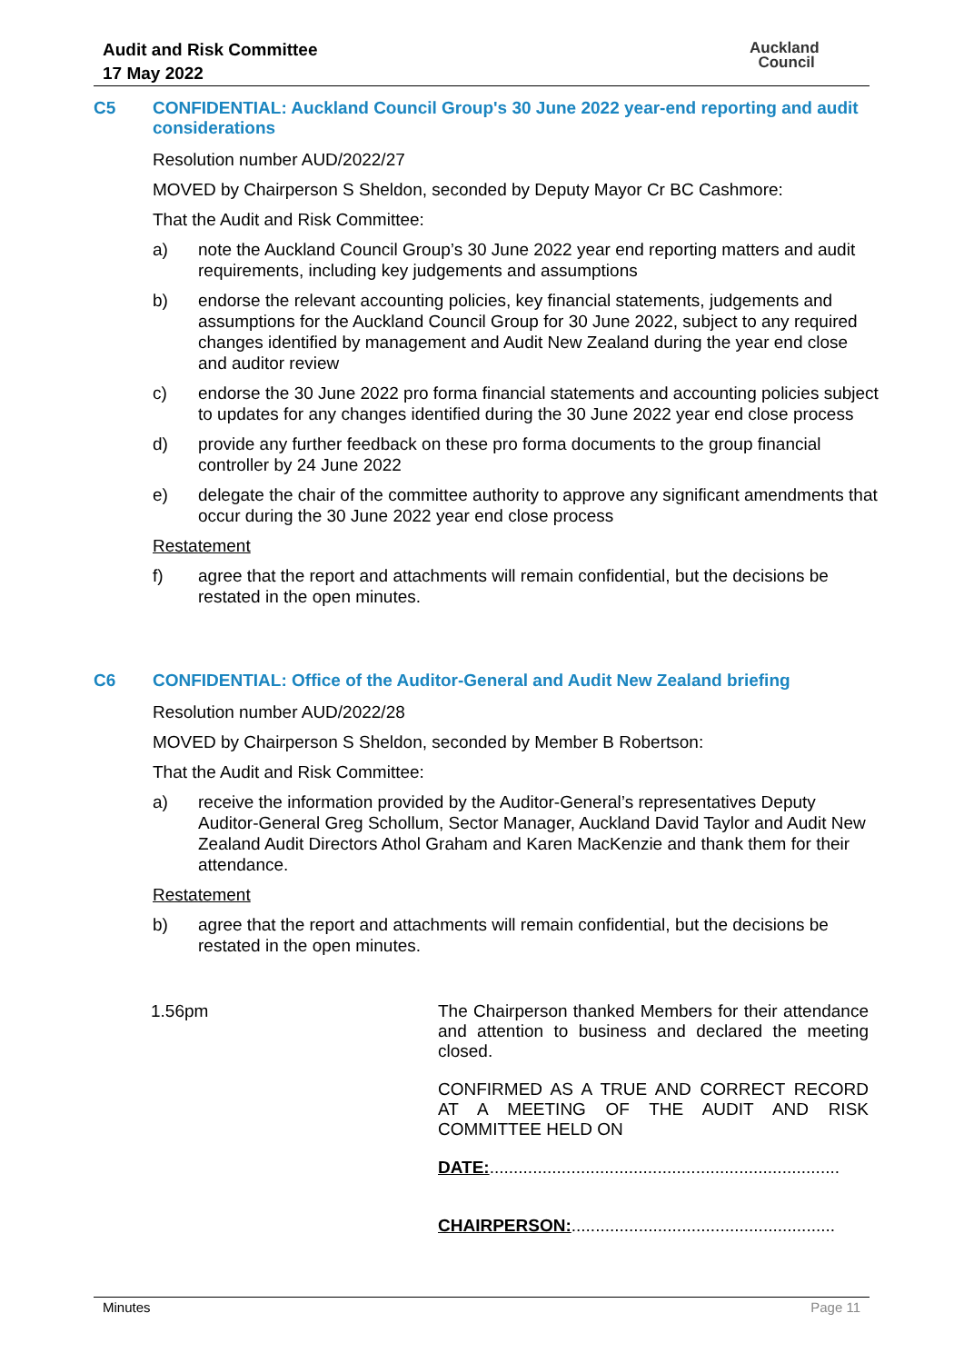Audit and Risk Committee
17 May 2022
Auckland
Council
C5 CONFIDENTIAL: Auckland Council Group's 30 June 2022 year-end reporting and audit considerations
Resolution number AUD/2022/27
MOVED by Chairperson S Sheldon, seconded by Deputy Mayor Cr BC Cashmore:
That the Audit and Risk Committee:
a) note the Auckland Council Group’s 30 June 2022 year end reporting matters and audit requirements, including key judgements and assumptions
b) endorse the relevant accounting policies, key financial statements, judgements and assumptions for the Auckland Council Group for 30 June 2022, subject to any required changes identified by management and Audit New Zealand during the year end close and auditor review
c) endorse the 30 June 2022 pro forma financial statements and accounting policies subject to updates for any changes identified during the 30 June 2022 year end close process
d) provide any further feedback on these pro forma documents to the group financial controller by 24 June 2022
e) delegate the chair of the committee authority to approve any significant amendments that occur during the 30 June 2022 year end close process
Restatement
f) agree that the report and attachments will remain confidential, but the decisions be restated in the open minutes.
C6 CONFIDENTIAL: Office of the Auditor-General and Audit New Zealand briefing
Resolution number AUD/2022/28
MOVED by Chairperson S Sheldon, seconded by Member B Robertson:
That the Audit and Risk Committee:
a) receive the information provided by the Auditor-General’s representatives Deputy Auditor-General Greg Schollum, Sector Manager, Auckland David Taylor and Audit New Zealand Audit Directors Athol Graham and Karen MacKenzie and thank them for their attendance.
Restatement
b) agree that the report and attachments will remain confidential, but the decisions be restated in the open minutes.
1.56pm
The Chairperson thanked Members for their attendance and attention to business and declared the meeting closed.
CONFIRMED AS A TRUE AND CORRECT RECORD AT A MEETING OF THE AUDIT AND RISK COMMITTEE HELD ON
DATE:.........................................................................
CHAIRPERSON:.......................................................
Minutes Page 11